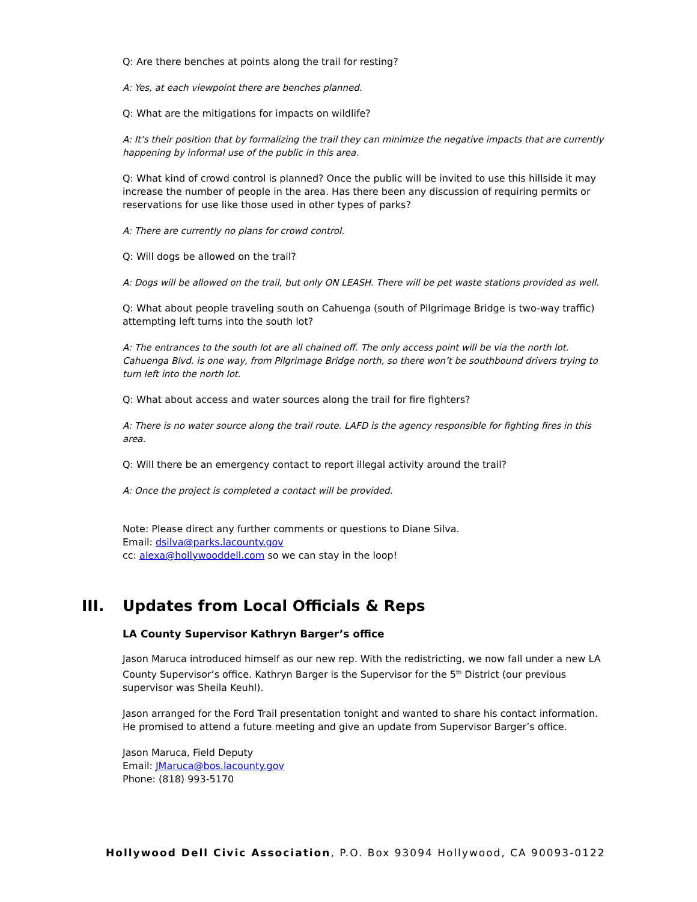Q: Are there benches at points along the trail for resting?
A: Yes, at each viewpoint there are benches planned.
Q: What are the mitigations for impacts on wildlife?
A: It’s their position that by formalizing the trail they can minimize the negative impacts that are currently happening by informal use of the public in this area.
Q: What kind of crowd control is planned? Once the public will be invited to use this hillside it may increase the number of people in the area. Has there been any discussion of requiring permits or reservations for use like those used in other types of parks?
A: There are currently no plans for crowd control.
Q: Will dogs be allowed on the trail?
A: Dogs will be allowed on the trail, but only ON LEASH. There will be pet waste stations provided as well.
Q: What about people traveling south on Cahuenga (south of Pilgrimage Bridge is two-way traffic) attempting left turns into the south lot?
A: The entrances to the south lot are all chained off. The only access point will be via the north lot. Cahuenga Blvd. is one way, from Pilgrimage Bridge north, so there won’t be southbound drivers trying to turn left into the north lot.
Q: What about access and water sources along the trail for fire fighters?
A: There is no water source along the trail route. LAFD is the agency responsible for fighting fires in this area.
Q: Will there be an emergency contact to report illegal activity around the trail?
A: Once the project is completed a contact will be provided.
Note: Please direct any further comments or questions to Diane Silva.
Email: dsilva@parks.lacounty.gov
cc: alexa@hollywooddell.com so we can stay in the loop!
III. Updates from Local Officials & Reps
LA County Supervisor Kathryn Barger’s office
Jason Maruca introduced himself as our new rep. With the redistricting, we now fall under a new LA County Supervisor’s office. Kathryn Barger is the Supervisor for the 5<sup>th</sup> District (our previous supervisor was Sheila Keuhl).
Jason arranged for the Ford Trail presentation tonight and wanted to share his contact information. He promised to attend a future meeting and give an update from Supervisor Barger’s office.
Jason Maruca, Field Deputy
Email: JMaruca@bos.lacounty.gov
Phone: (818) 993-5170
Hollywood Dell Civic Association, P.O. Box 93094 Hollywood, CA 90093-0122